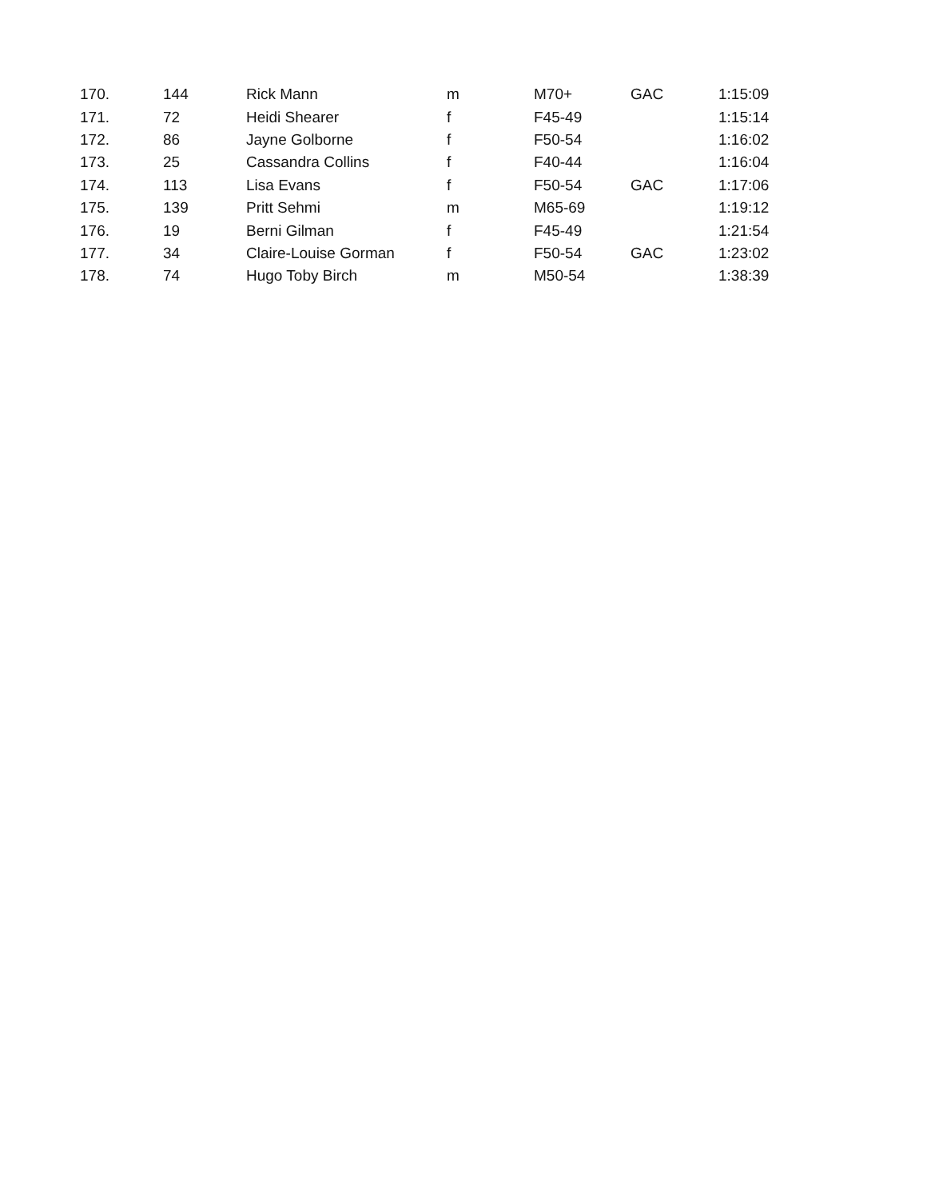| 170. | 144 | Rick Mann | m | M70+ | GAC | 1:15:09 |
| 171. | 72 | Heidi Shearer | f | F45-49 | | 1:15:14 |
| 172. | 86 | Jayne Golborne | f | F50-54 | | 1:16:02 |
| 173. | 25 | Cassandra Collins | f | F40-44 | | 1:16:04 |
| 174. | 113 | Lisa Evans | f | F50-54 | GAC | 1:17:06 |
| 175. | 139 | Pritt Sehmi | m | M65-69 | | 1:19:12 |
| 176. | 19 | Berni Gilman | f | F45-49 | | 1:21:54 |
| 177. | 34 | Claire-Louise Gorman | f | F50-54 | GAC | 1:23:02 |
| 178. | 74 | Hugo Toby Birch | m | M50-54 | | 1:38:39 |